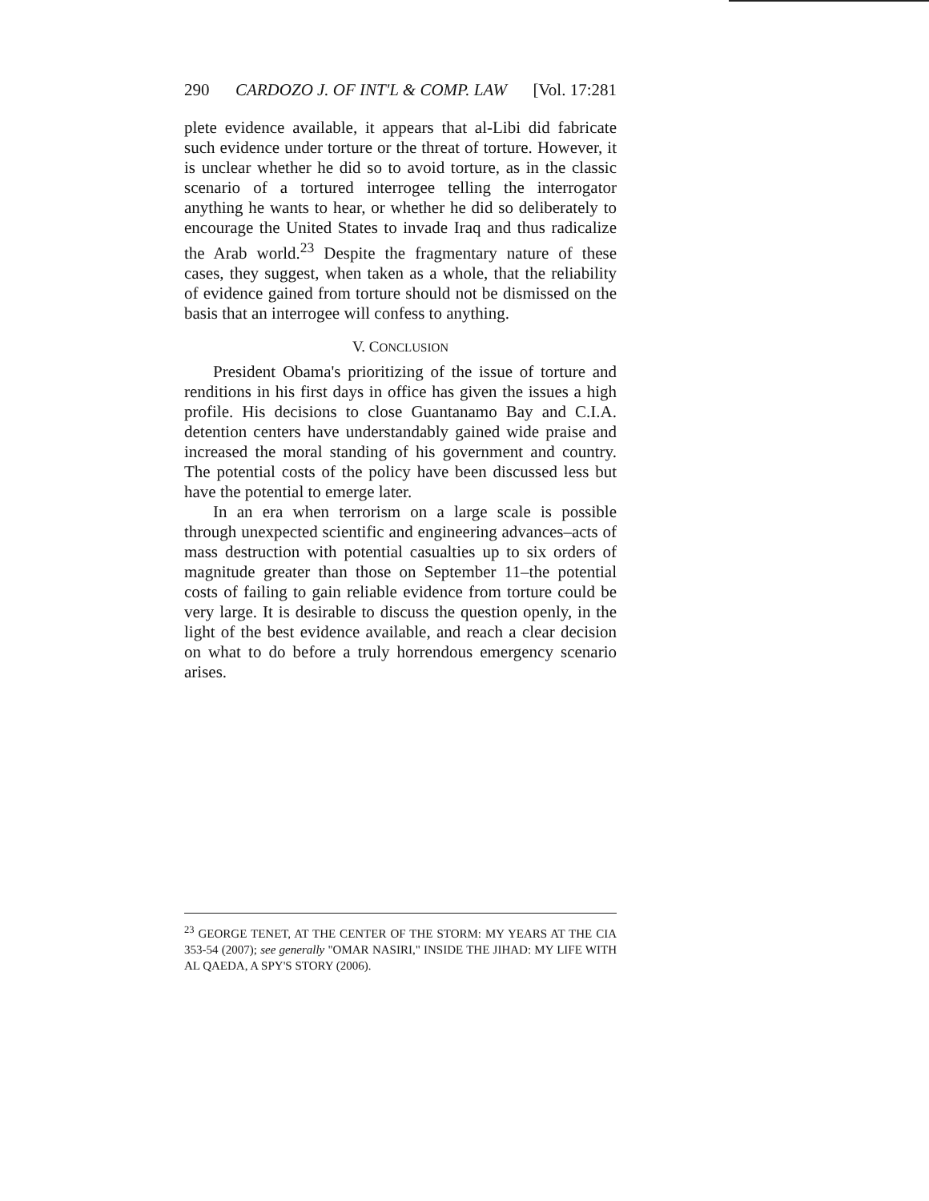290 CARDOZO J. OF INT'L & COMP. LAW [Vol. 17:281
plete evidence available, it appears that al-Libi did fabricate such evidence under torture or the threat of torture. However, it is unclear whether he did so to avoid torture, as in the classic scenario of a tortured interrogee telling the interrogator anything he wants to hear, or whether he did so deliberately to encourage the United States to invade Iraq and thus radicalize the Arab world.<sup>23</sup> Despite the fragmentary nature of these cases, they suggest, when taken as a whole, that the reliability of evidence gained from torture should not be dismissed on the basis that an interrogee will confess to anything.
V. CONCLUSION
President Obama's prioritizing of the issue of torture and renditions in his first days in office has given the issues a high profile. His decisions to close Guantanamo Bay and C.I.A. detention centers have understandably gained wide praise and increased the moral standing of his government and country. The potential costs of the policy have been discussed less but have the potential to emerge later.
In an era when terrorism on a large scale is possible through unexpected scientific and engineering advances–acts of mass destruction with potential casualties up to six orders of magnitude greater than those on September 11–the potential costs of failing to gain reliable evidence from torture could be very large. It is desirable to discuss the question openly, in the light of the best evidence available, and reach a clear decision on what to do before a truly horrendous emergency scenario arises.
<sup>23</sup> GEORGE TENET, AT THE CENTER OF THE STORM: MY YEARS AT THE CIA 353-54 (2007); see generally "OMAR NASIRI," INSIDE THE JIHAD: MY LIFE WITH AL QAEDA, A SPY'S STORY (2006).